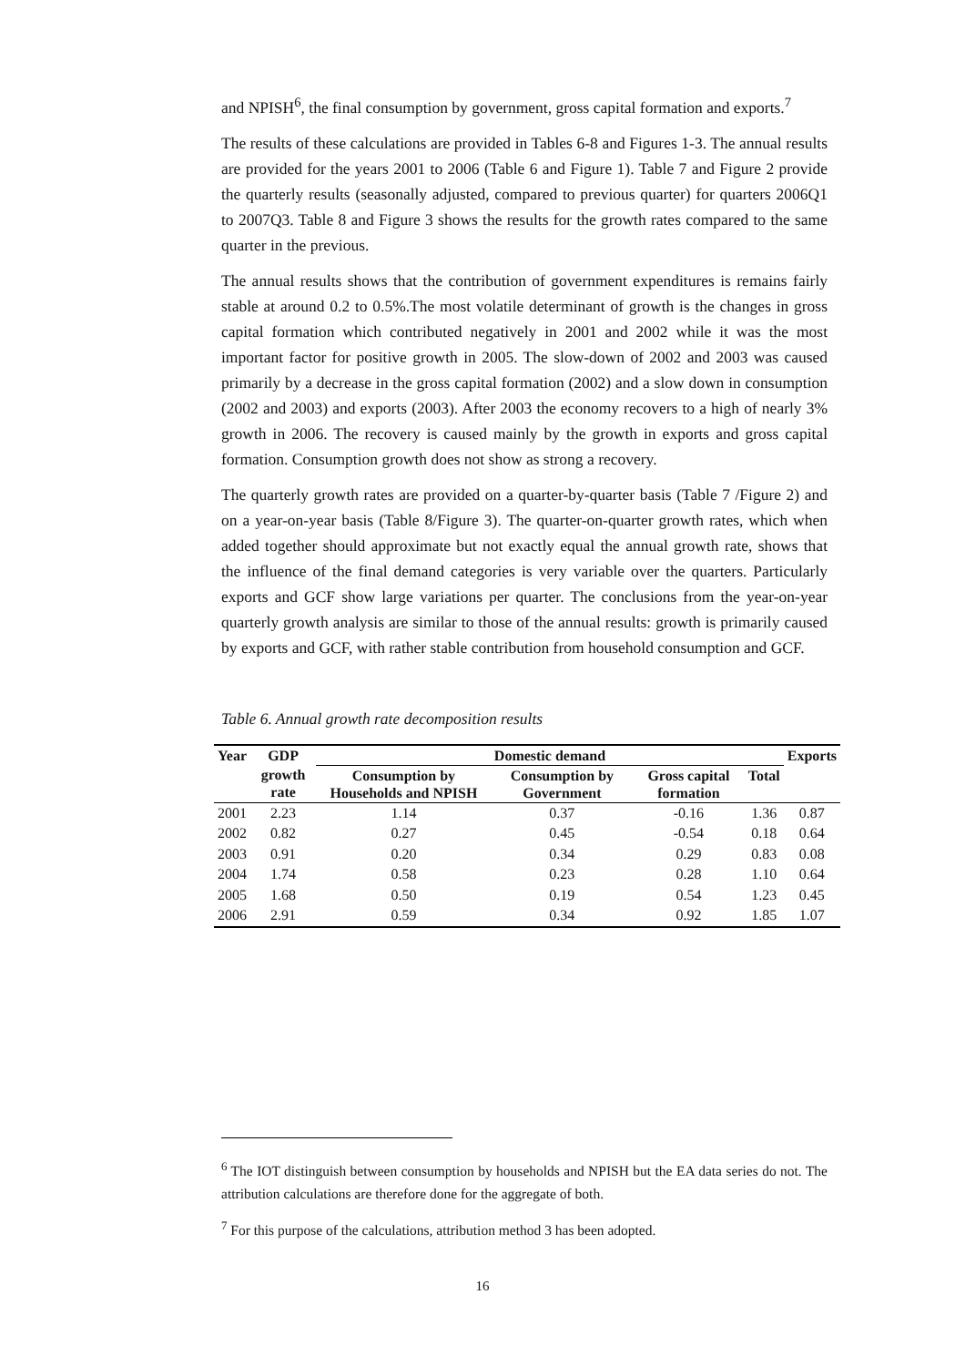and NPISH<sup>6</sup>, the final consumption by government, gross capital formation and exports.<sup>7</sup>
The results of these calculations are provided in Tables 6-8 and Figures 1-3. The annual results are provided for the years 2001 to 2006 (Table 6 and Figure 1). Table 7 and Figure 2 provide the quarterly results (seasonally adjusted, compared to previous quarter) for quarters 2006Q1 to 2007Q3. Table 8 and Figure 3 shows the results for the growth rates compared to the same quarter in the previous.
The annual results shows that the contribution of government expenditures is remains fairly stable at around 0.2 to 0.5%.The most volatile determinant of growth is the changes in gross capital formation which contributed negatively in 2001 and 2002 while it was the most important factor for positive growth in 2005. The slow-down of 2002 and 2003 was caused primarily by a decrease in the gross capital formation (2002) and a slow down in consumption (2002 and 2003) and exports (2003). After 2003 the economy recovers to a high of nearly 3% growth in 2006. The recovery is caused mainly by the growth in exports and gross capital formation. Consumption growth does not show as strong a recovery.
The quarterly growth rates are provided on a quarter-by-quarter basis (Table 7 /Figure 2) and on a year-on-year basis (Table 8/Figure 3). The quarter-on-quarter growth rates, which when added together should approximate but not exactly equal the annual growth rate, shows that the influence of the final demand categories is very variable over the quarters. Particularly exports and GCF show large variations per quarter. The conclusions from the year-on-year quarterly growth analysis are similar to those of the annual results: growth is primarily caused by exports and GCF, with rather stable contribution from household consumption and GCF.
Table 6. Annual growth rate decomposition results
| Year | GDP | Domestic demand | | | | Exports |
| --- | --- | --- | --- | --- | --- | --- |
| | growth rate | Consumption by Households and NPISH | Consumption by Government | Gross capital formation | Total | |
| 2001 | 2.23 | 1.14 | 0.37 | -0.16 | 1.36 | 0.87 |
| 2002 | 0.82 | 0.27 | 0.45 | -0.54 | 0.18 | 0.64 |
| 2003 | 0.91 | 0.20 | 0.34 | 0.29 | 0.83 | 0.08 |
| 2004 | 1.74 | 0.58 | 0.23 | 0.28 | 1.10 | 0.64 |
| 2005 | 1.68 | 0.50 | 0.19 | 0.54 | 1.23 | 0.45 |
| 2006 | 2.91 | 0.59 | 0.34 | 0.92 | 1.85 | 1.07 |
<sup>6</sup> The IOT distinguish between consumption by households and NPISH but the EA data series do not. The attribution calculations are therefore done for the aggregate of both.
<sup>7</sup> For this purpose of the calculations, attribution method 3 has been adopted.
16